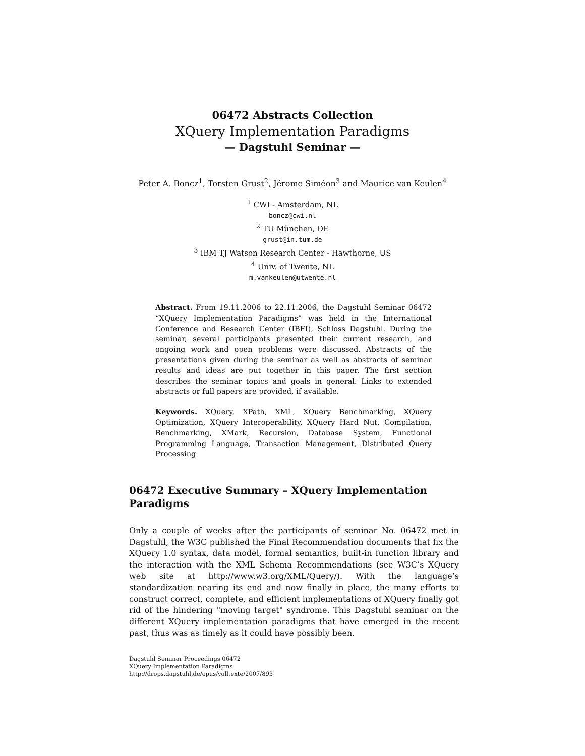06472 Abstracts Collection
XQuery Implementation Paradigms
— Dagstuhl Seminar —
Peter A. Boncz<sup>1</sup>, Torsten Grust<sup>2</sup>, Jérome Siméon<sup>3</sup> and Maurice van Keulen<sup>4</sup>
<sup>1</sup> CWI - Amsterdam, NL
boncz@cwi.nl
<sup>2</sup> TU München, DE
grust@in.tum.de
<sup>3</sup> IBM TJ Watson Research Center - Hawthorne, US
<sup>4</sup> Univ. of Twente, NL
m.vankeulen@utwente.nl
Abstract. From 19.11.2006 to 22.11.2006, the Dagstuhl Seminar 06472 “XQuery Implementation Paradigms” was held in the International Conference and Research Center (IBFI), Schloss Dagstuhl. During the seminar, several participants presented their current research, and ongoing work and open problems were discussed. Abstracts of the presentations given during the seminar as well as abstracts of seminar results and ideas are put together in this paper. The first section describes the seminar topics and goals in general. Links to extended abstracts or full papers are provided, if available.
Keywords. XQuery, XPath, XML, XQuery Benchmarking, XQuery Optimization, XQuery Interoperability, XQuery Hard Nut, Compilation, Benchmarking, XMark, Recursion, Database System, Functional Programming Language, Transaction Management, Distributed Query Processing
06472 Executive Summary – XQuery Implementation Paradigms
Only a couple of weeks after the participants of seminar No. 06472 met in Dagstuhl, the W3C published the Final Recommendation documents that fix the XQuery 1.0 syntax, data model, formal semantics, built-in function library and the interaction with the XML Schema Recommendations (see W3C’s XQuery web site at http://www.w3.org/XML/Query/). With the language’s standardization nearing its end and now finally in place, the many efforts to construct correct, complete, and efficient implementations of XQuery finally got rid of the hindering "moving target" syndrome. This Dagstuhl seminar on the different XQuery implementation paradigms that have emerged in the recent past, thus was as timely as it could have possibly been.
Dagstuhl Seminar Proceedings 06472
XQuery Implementation Paradigms
http://drops.dagstuhl.de/opus/volltexte/2007/893